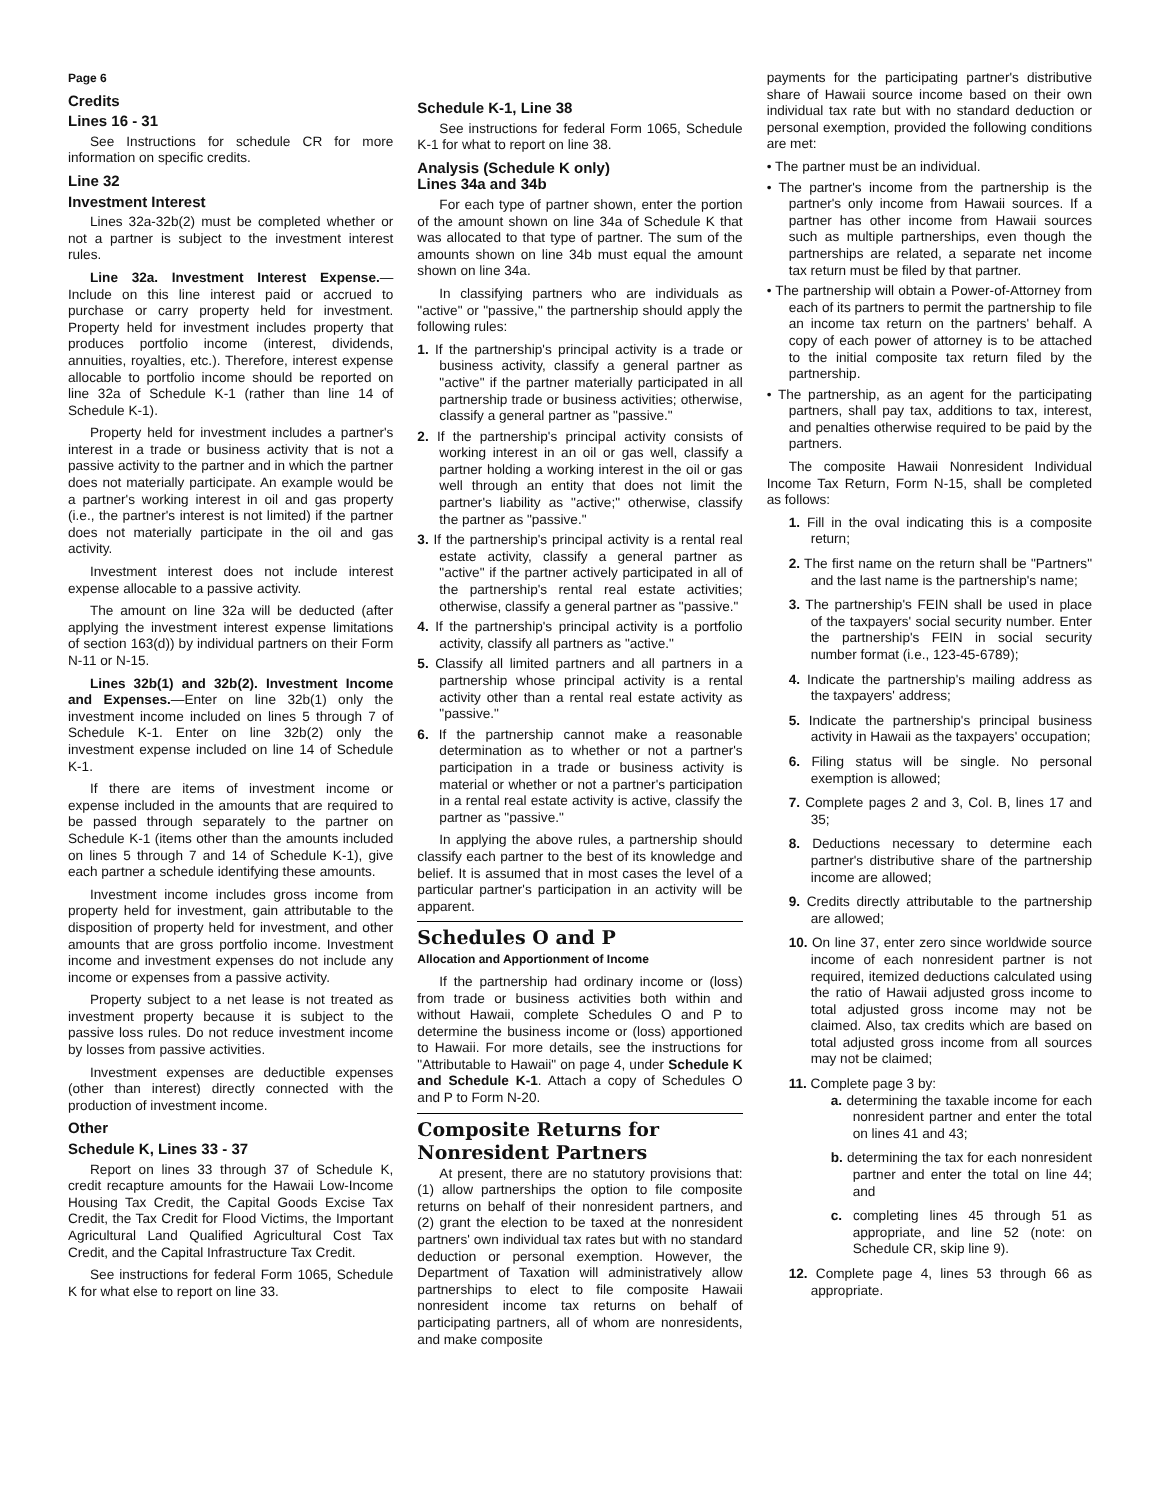Page 6
Credits
Lines 16 - 31
See Instructions for schedule CR for more information on specific credits.
Line 32
Investment Interest
Lines 32a-32b(2) must be completed whether or not a partner is subject to the investment interest rules.
Line 32a. Investment Interest Expense.—Include on this line interest paid or accrued to purchase or carry property held for investment. Property held for investment includes property that produces portfolio income (interest, dividends, annuities, royalties, etc.). Therefore, interest expense allocable to portfolio income should be reported on line 32a of Schedule K-1 (rather than line 14 of Schedule K-1).
Property held for investment includes a partner's interest in a trade or business activity that is not a passive activity to the partner and in which the partner does not materially participate. An example would be a partner's working interest in oil and gas property (i.e., the partner's interest is not limited) if the partner does not materially participate in the oil and gas activity.
Investment interest does not include interest expense allocable to a passive activity.
The amount on line 32a will be deducted (after applying the investment interest expense limitations of section 163(d)) by individual partners on their Form N-11 or N-15.
Lines 32b(1) and 32b(2). Investment Income and Expenses.—Enter on line 32b(1) only the investment income included on lines 5 through 7 of Schedule K-1. Enter on line 32b(2) only the investment expense included on line 14 of Schedule K-1.
If there are items of investment income or expense included in the amounts that are required to be passed through separately to the partner on Schedule K-1 (items other than the amounts included on lines 5 through 7 and 14 of Schedule K-1), give each partner a schedule identifying these amounts.
Investment income includes gross income from property held for investment, gain attributable to the disposition of property held for investment, and other amounts that are gross portfolio income. Investment income and investment expenses do not include any income or expenses from a passive activity.
Property subject to a net lease is not treated as investment property because it is subject to the passive loss rules. Do not reduce investment income by losses from passive activities.
Investment expenses are deductible expenses (other than interest) directly connected with the production of investment income.
Other
Schedule K, Lines 33 - 37
Report on lines 33 through 37 of Schedule K, credit recapture amounts for the Hawaii Low-Income Housing Tax Credit, the Capital Goods Excise Tax Credit, the Tax Credit for Flood Victims, the Important Agricultural Land Qualified Agricultural Cost Tax Credit, and the Capital Infrastructure Tax Credit.
See instructions for federal Form 1065, Schedule K for what else to report on line 33.
Schedule K-1, Line 38
See instructions for federal Form 1065, Schedule K-1 for what to report on line 38.
Analysis (Schedule K only)
Lines 34a and 34b
For each type of partner shown, enter the portion of the amount shown on line 34a of Schedule K that was allocated to that type of partner. The sum of the amounts shown on line 34b must equal the amount shown on line 34a.
In classifying partners who are individuals as "active" or "passive," the partnership should apply the following rules:
1. If the partnership's principal activity is a trade or business activity, classify a general partner as "active" if the partner materially participated in all partnership trade or business activities; otherwise, classify a general partner as "passive."
2. If the partnership's principal activity consists of working interest in an oil or gas well, classify a partner holding a working interest in the oil or gas well through an entity that does not limit the partner's liability as "active;" otherwise, classify the partner as "passive."
3. If the partnership's principal activity is a rental real estate activity, classify a general partner as "active" if the partner actively participated in all of the partnership's rental real estate activities; otherwise, classify a general partner as "passive."
4. If the partnership's principal activity is a portfolio activity, classify all partners as "active."
5. Classify all limited partners and all partners in a partnership whose principal activity is a rental activity other than a rental real estate activity as "passive."
6. If the partnership cannot make a reasonable determination as to whether or not a partner's participation in a trade or business activity is material or whether or not a partner's participation in a rental real estate activity is active, classify the partner as "passive."
In applying the above rules, a partnership should classify each partner to the best of its knowledge and belief. It is assumed that in most cases the level of a particular partner's participation in an activity will be apparent.
Schedules O and P
Allocation and Apportionment of Income
If the partnership had ordinary income or (loss) from trade or business activities both within and without Hawaii, complete Schedules O and P to determine the business income or (loss) apportioned to Hawaii. For more details, see the instructions for "Attributable to Hawaii" on page 4, under Schedule K and Schedule K-1. Attach a copy of Schedules O and P to Form N-20.
Composite Returns for Nonresident Partners
At present, there are no statutory provisions that: (1) allow partnerships the option to file composite returns on behalf of their nonresident partners, and (2) grant the election to be taxed at the nonresident partners' own individual tax rates but with no standard deduction or personal exemption. However, the Department of Taxation will administratively allow partnerships to elect to file composite Hawaii nonresident income tax returns on behalf of participating partners, all of whom are nonresidents, and make composite
payments for the participating partner's distributive share of Hawaii source income based on their own individual tax rate but with no standard deduction or personal exemption, provided the following conditions are met:
• The partner must be an individual.
• The partner's income from the partnership is the partner's only income from Hawaii sources. If a partner has other income from Hawaii sources such as multiple partnerships, even though the partnerships are related, a separate net income tax return must be filed by that partner.
• The partnership will obtain a Power-of-Attorney from each of its partners to permit the partnership to file an income tax return on the partners' behalf. A copy of each power of attorney is to be attached to the initial composite tax return filed by the partnership.
• The partnership, as an agent for the participating partners, shall pay tax, additions to tax, interest, and penalties otherwise required to be paid by the partners.
The composite Hawaii Nonresident Individual Income Tax Return, Form N-15, shall be completed as follows:
1. Fill in the oval indicating this is a composite return;
2. The first name on the return shall be "Partners" and the last name is the partnership's name;
3. The partnership's FEIN shall be used in place of the taxpayers' social security number. Enter the partnership's FEIN in social security number format (i.e., 123-45-6789);
4. Indicate the partnership's mailing address as the taxpayers' address;
5. Indicate the partnership's principal business activity in Hawaii as the taxpayers' occupation;
6. Filing status will be single. No personal exemption is allowed;
7. Complete pages 2 and 3, Col. B, lines 17 and 35;
8. Deductions necessary to determine each partner's distributive share of the partnership income are allowed;
9. Credits directly attributable to the partnership are allowed;
10. On line 37, enter zero since worldwide source income of each nonresident partner is not required, itemized deductions calculated using the ratio of Hawaii adjusted gross income to total adjusted gross income may not be claimed. Also, tax credits which are based on total adjusted gross income from all sources may not be claimed;
11. Complete page 3 by:
a. determining the taxable income for each nonresident partner and enter the total on lines 41 and 43;
b. determining the tax for each nonresident partner and enter the total on line 44; and
c. completing lines 45 through 51 as appropriate, and line 52 (note: on Schedule CR, skip line 9).
12. Complete page 4, lines 53 through 66 as appropriate.